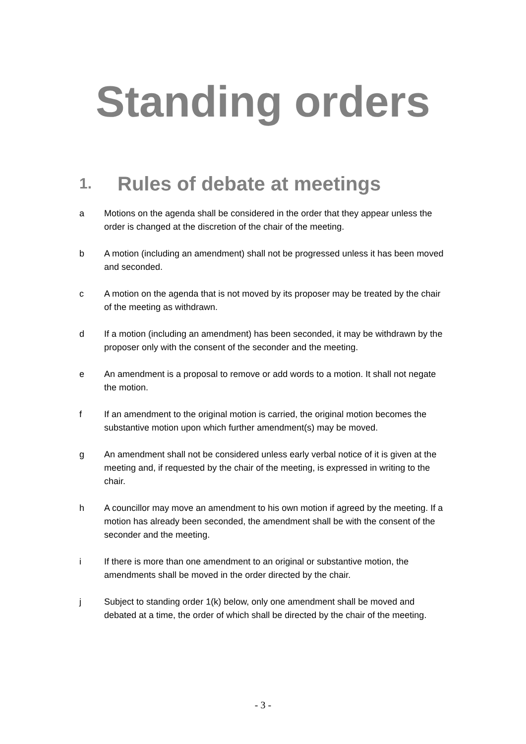Standing orders
1. Rules of debate at meetings
a Motions on the agenda shall be considered in the order that they appear unless the order is changed at the discretion of the chair of the meeting.
b A motion (including an amendment) shall not be progressed unless it has been moved and seconded.
c A motion on the agenda that is not moved by its proposer may be treated by the chair of the meeting as withdrawn.
d If a motion (including an amendment) has been seconded, it may be withdrawn by the proposer only with the consent of the seconder and the meeting.
e An amendment is a proposal to remove or add words to a motion. It shall not negate the motion.
f If an amendment to the original motion is carried, the original motion becomes the substantive motion upon which further amendment(s) may be moved.
g An amendment shall not be considered unless early verbal notice of it is given at the meeting and, if requested by the chair of the meeting, is expressed in writing to the chair.
h A councillor may move an amendment to his own motion if agreed by the meeting. If a motion has already been seconded, the amendment shall be with the consent of the seconder and the meeting.
i If there is more than one amendment to an original or substantive motion, the amendments shall be moved in the order directed by the chair.
j Subject to standing order 1(k) below, only one amendment shall be moved and debated at a time, the order of which shall be directed by the chair of the meeting.
- 3 -